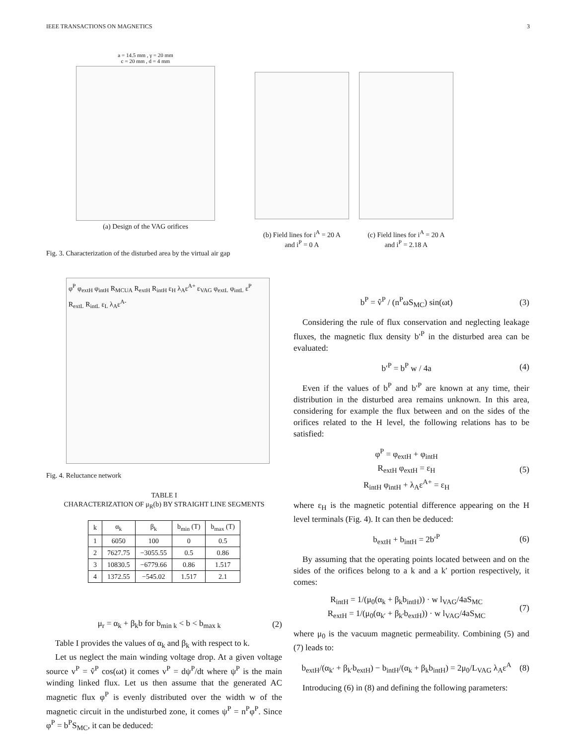IEEE TRANSACTIONS ON MAGNETICS 3
a = 14.5 mm , γ = 20 mm
c = 20 mm , d = 4 mm
(a) Design of the VAG orifices
(b) Field lines for i<sup>A</sup> = 20 A
and i<sup>P</sup> = 0 A
(c) Field lines for i<sup>A</sup> = 20 A
and i<sup>P</sup> = 2.18 A
Fig. 3. Characterization of the disturbed area by the virtual air gap
φ<sup>P</sup> φ<sub>extH</sub> φ<sub>intH</sub> R<sub>MCUA</sub> R<sub>extH</sub> R<sub>intH</sub> ε<sub>H</sub> λ<sub>A</sub>ε<sup>A+</sup> ε<sub>VAG</sub> φ<sub>extL</sub> φ<sub>intL</sub> ε<sup>P</sup> R<sub>extL</sub> R<sub>intL</sub> ε<sub>L</sub> λ<sub>A</sub>ε<sup>A-</sup>
Fig. 4. Reluctance network
TABLE I
CHARACTERIZATION OF μ<sub>R</sub>(b) BY STRAIGHT LINE SEGMENTS
| k | α<sub>k</sub> | β<sub>k</sub> | b<sub>min</sub> (T) | b<sub>max</sub> (T) |
| --- | --- | --- | --- | --- |
| 1 | 6050 | 100 | 0 | 0.5 |
| 2 | 7627.75 | −3055.55 | 0.5 | 0.86 |
| 3 | 10830.5 | −6779.66 | 0.86 | 1.517 |
| 4 | 1372.55 | −545.02 | 1.517 | 2.1 |
μ<sub>r</sub> = α<sub>k</sub> + β<sub>k</sub>b for b<sub>min k</sub> < b < b<sub>max k</sub> (2)
Table I provides the values of α<sub>k</sub> and β<sub>k</sub> with respect to k.
Let us neglect the main winding voltage drop. At a given voltage source v<sup>P</sup> = v̂<sup>P</sup> cos(ωt) it comes v<sup>P</sup> = dψ<sup>P</sup>/dt where ψ<sup>P</sup> is the main winding linked flux. Let us then assume that the generated AC magnetic flux φ<sup>P</sup> is evenly distributed over the width w of the magnetic circuit in the undisturbed zone, it comes ψ<sup>P</sup> = n<sup>P</sup>φ<sup>P</sup>. Since φ<sup>P</sup> = b<sup>P</sup>S<sub>MC</sub>, it can be deduced:
b<sup>P</sup> = v̂<sup>P</sup> / (n<sup>P</sup>ωS<sub>MC</sub>) sin(ωt) (3)
Considering the rule of flux conservation and neglecting leakage fluxes, the magnetic flux density b′<sup>P</sup> in the disturbed area can be evaluated:
b′<sup>P</sup> = b<sup>P</sup> w / 4a (4)
Even if the values of b<sup>P</sup> and b′<sup>P</sup> are known at any time, their distribution in the disturbed area remains unknown. In this area, considering for example the flux between and on the sides of the orifices related to the H level, the following relations has to be satisfied:
φ<sup>P</sup> = φ<sub>extH</sub> + φ<sub>intH</sub>
R<sub>extH</sub> φ<sub>extH</sub> = ε<sub>H</sub>
R<sub>intH</sub> φ<sub>intH</sub> + λ<sub>A</sub>ε<sup>A+</sup> = ε<sub>H</sub> (5)
where ε<sub>H</sub> is the magnetic potential difference appearing on the H level terminals (Fig. 4). It can then be deduced:
b<sub>extH</sub> + b<sub>intH</sub> = 2b′<sup>P</sup> (6)
By assuming that the operating points located between and on the sides of the orifices belong to a k and a k′ portion respectively, it comes:
R<sub>intH</sub> = 1/(μ<sub>0</sub>(α<sub>k</sub> + β<sub>k</sub>b<sub>intH</sub>)) · w l<sub>VAG</sub>/4aS<sub>MC</sub>
R<sub>extH</sub> = 1/(μ<sub>0</sub>(α<sub>k′</sub> + β<sub>k′</sub>b<sub>extH</sub>)) · w l<sub>VAG</sub>/4aS<sub>MC</sub> (7)
where μ<sub>0</sub> is the vacuum magnetic permeability. Combining (5) and (7) leads to:
b<sub>extH</sub>/(α<sub>k′</sub> + β<sub>k′</sub>b<sub>extH</sub>) − b<sub>intH</sub>/(α<sub>k</sub> + β<sub>k</sub>b<sub>intH</sub>) = 2μ<sub>0</sub>/L<sub>VAG</sub> λ<sub>A</sub>ε<sup>A</sup> (8)
Introducing (6) in (8) and defining the following parameters: